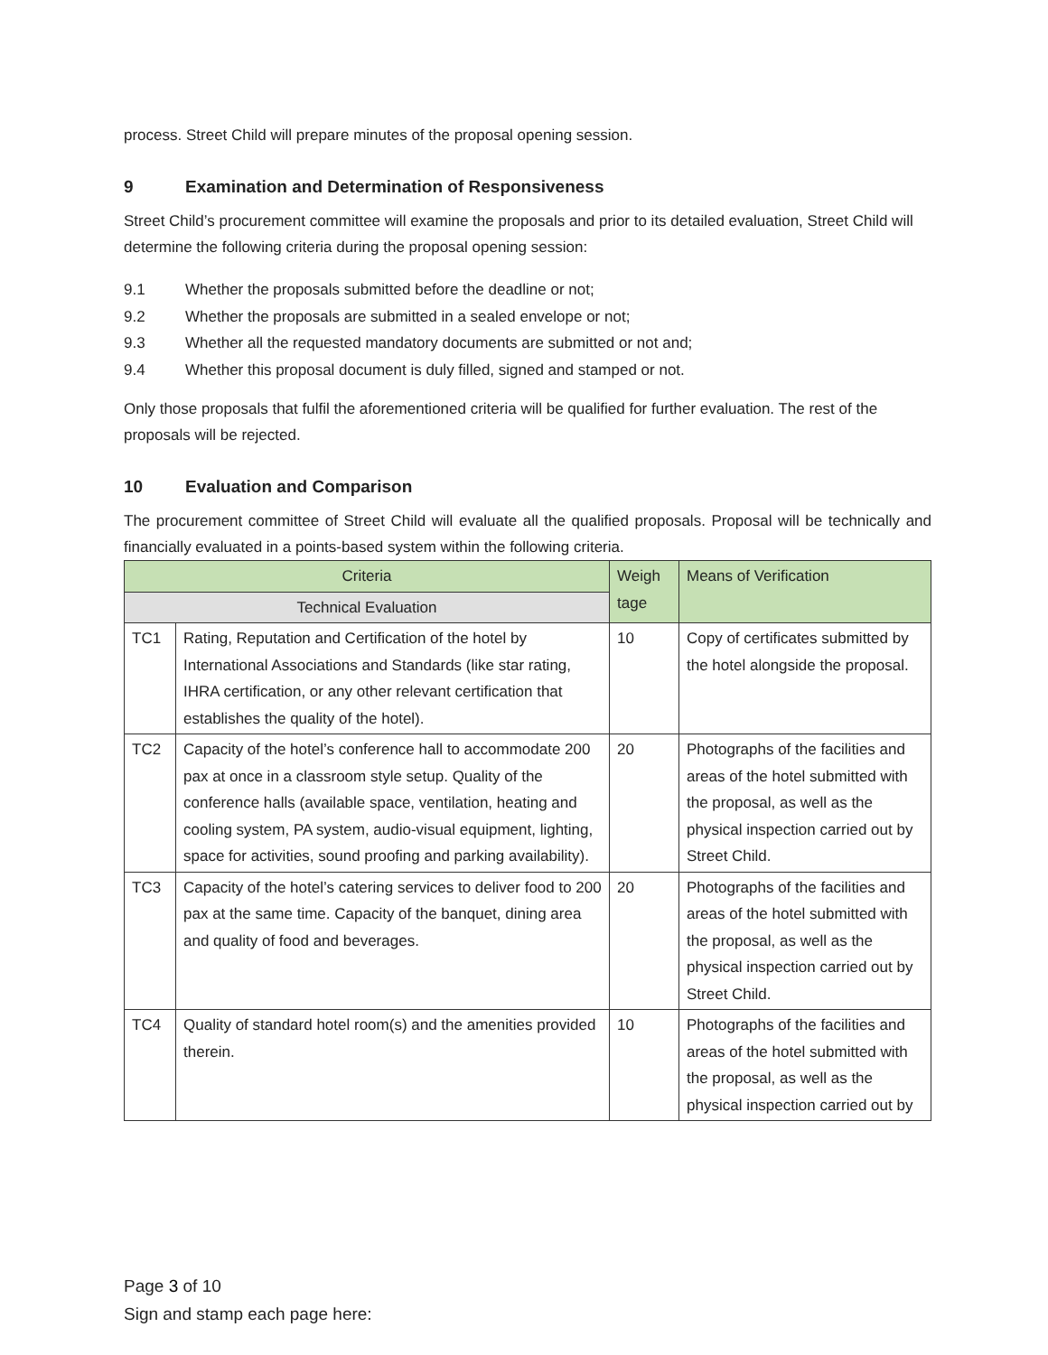process. Street Child will prepare minutes of the proposal opening session.
9 Examination and Determination of Responsiveness
Street Child’s procurement committee will examine the proposals and prior to its detailed evaluation, Street Child will determine the following criteria during the proposal opening session:
9.1 Whether the proposals submitted before the deadline or not;
9.2 Whether the proposals are submitted in a sealed envelope or not;
9.3 Whether all the requested mandatory documents are submitted or not and;
9.4 Whether this proposal document is duly filled, signed and stamped or not.
Only those proposals that fulfil the aforementioned criteria will be qualified for further evaluation. The rest of the proposals will be rejected.
10 Evaluation and Comparison
The procurement committee of Street Child will evaluate all the qualified proposals. Proposal will be technically and financially evaluated in a points-based system within the following criteria.
| Criteria | | Weigh tage | Means of Verification |
| --- | --- | --- | --- |
| Technical Evaluation | | | |
| TC1 | Rating, Reputation and Certification of the hotel by International Associations and Standards (like star rating, IHRA certification, or any other relevant certification that establishes the quality of the hotel). | 10 | Copy of certificates submitted by the hotel alongside the proposal. |
| TC2 | Capacity of the hotel’s conference hall to accommodate 200 pax at once in a classroom style setup. Quality of the conference halls (available space, ventilation, heating and cooling system, PA system, audio-visual equipment, lighting, space for activities, sound proofing and parking availability). | 20 | Photographs of the facilities and areas of the hotel submitted with the proposal, as well as the physical inspection carried out by Street Child. |
| TC3 | Capacity of the hotel’s catering services to deliver food to 200 pax at the same time. Capacity of the banquet, dining area and quality of food and beverages. | 20 | Photographs of the facilities and areas of the hotel submitted with the proposal, as well as the physical inspection carried out by Street Child. |
| TC4 | Quality of standard hotel room(s) and the amenities provided therein. | 10 | Photographs of the facilities and areas of the hotel submitted with the proposal, as well as the physical inspection carried out by |
Page 3 of 10
Sign and stamp each page here: